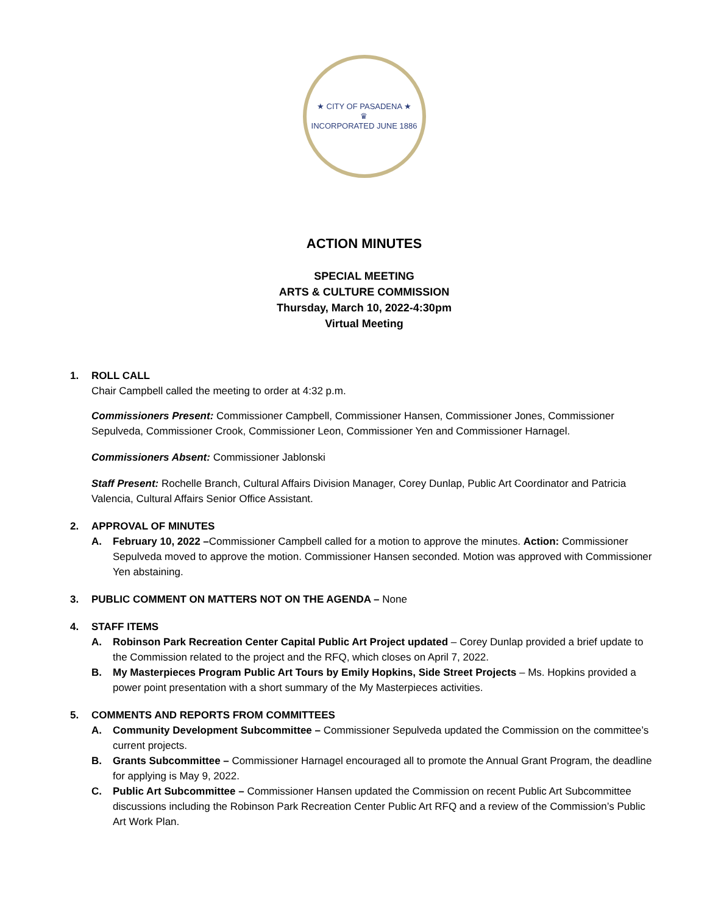★ CITY OF PASADENA ★
♛
INCORPORATED JUNE 1886
ACTION MINUTES
SPECIAL MEETING
ARTS & CULTURE COMMISSION
Thursday, March 10, 2022-4:30pm
Virtual Meeting
1. ROLL CALL
Chair Campbell called the meeting to order at 4:32 p.m.
Commissioners Present: Commissioner Campbell, Commissioner Hansen, Commissioner Jones, Commissioner Sepulveda, Commissioner Crook, Commissioner Leon, Commissioner Yen and Commissioner Harnagel.
Commissioners Absent: Commissioner Jablonski
Staff Present: Rochelle Branch, Cultural Affairs Division Manager, Corey Dunlap, Public Art Coordinator and Patricia Valencia, Cultural Affairs Senior Office Assistant.
2. APPROVAL OF MINUTES
A. February 10, 2022 –Commissioner Campbell called for a motion to approve the minutes. Action: Commissioner Sepulveda moved to approve the motion. Commissioner Hansen seconded. Motion was approved with Commissioner Yen abstaining.
3. PUBLIC COMMENT ON MATTERS NOT ON THE AGENDA – None
4. STAFF ITEMS
A. Robinson Park Recreation Center Capital Public Art Project updated – Corey Dunlap provided a brief update to the Commission related to the project and the RFQ, which closes on April 7, 2022.
B. My Masterpieces Program Public Art Tours by Emily Hopkins, Side Street Projects – Ms. Hopkins provided a power point presentation with a short summary of the My Masterpieces activities.
5. COMMENTS AND REPORTS FROM COMMITTEES
A. Community Development Subcommittee – Commissioner Sepulveda updated the Commission on the committee’s current projects.
B. Grants Subcommittee – Commissioner Harnagel encouraged all to promote the Annual Grant Program, the deadline for applying is May 9, 2022.
C. Public Art Subcommittee – Commissioner Hansen updated the Commission on recent Public Art Subcommittee discussions including the Robinson Park Recreation Center Public Art RFQ and a review of the Commission’s Public Art Work Plan.